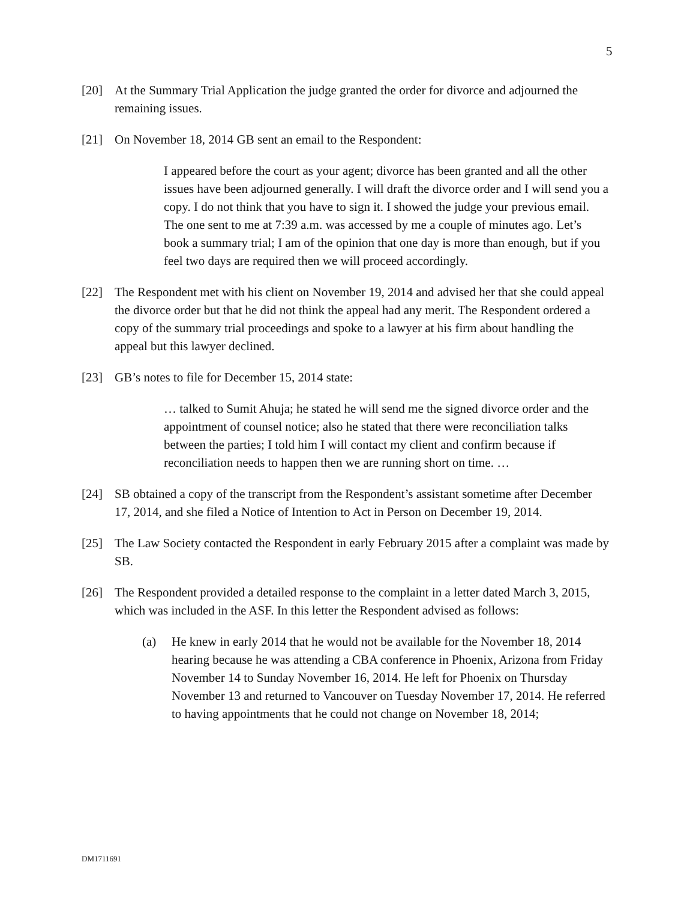5
[20] At the Summary Trial Application the judge granted the order for divorce and adjourned the remaining issues.
[21] On November 18, 2014 GB sent an email to the Respondent:
I appeared before the court as your agent; divorce has been granted and all the other issues have been adjourned generally. I will draft the divorce order and I will send you a copy. I do not think that you have to sign it. I showed the judge your previous email. The one sent to me at 7:39 a.m. was accessed by me a couple of minutes ago. Let’s book a summary trial; I am of the opinion that one day is more than enough, but if you feel two days are required then we will proceed accordingly.
[22] The Respondent met with his client on November 19, 2014 and advised her that she could appeal the divorce order but that he did not think the appeal had any merit. The Respondent ordered a copy of the summary trial proceedings and spoke to a lawyer at his firm about handling the appeal but this lawyer declined.
[23] GB’s notes to file for December 15, 2014 state:
… talked to Sumit Ahuja; he stated he will send me the signed divorce order and the appointment of counsel notice; also he stated that there were reconciliation talks between the parties; I told him I will contact my client and confirm because if reconciliation needs to happen then we are running short on time. …
[24] SB obtained a copy of the transcript from the Respondent’s assistant sometime after December 17, 2014, and she filed a Notice of Intention to Act in Person on December 19, 2014.
[25] The Law Society contacted the Respondent in early February 2015 after a complaint was made by SB.
[26] The Respondent provided a detailed response to the complaint in a letter dated March 3, 2015, which was included in the ASF. In this letter the Respondent advised as follows:
(a) He knew in early 2014 that he would not be available for the November 18, 2014 hearing because he was attending a CBA conference in Phoenix, Arizona from Friday November 14 to Sunday November 16, 2014. He left for Phoenix on Thursday November 13 and returned to Vancouver on Tuesday November 17, 2014. He referred to having appointments that he could not change on November 18, 2014;
DM1711691